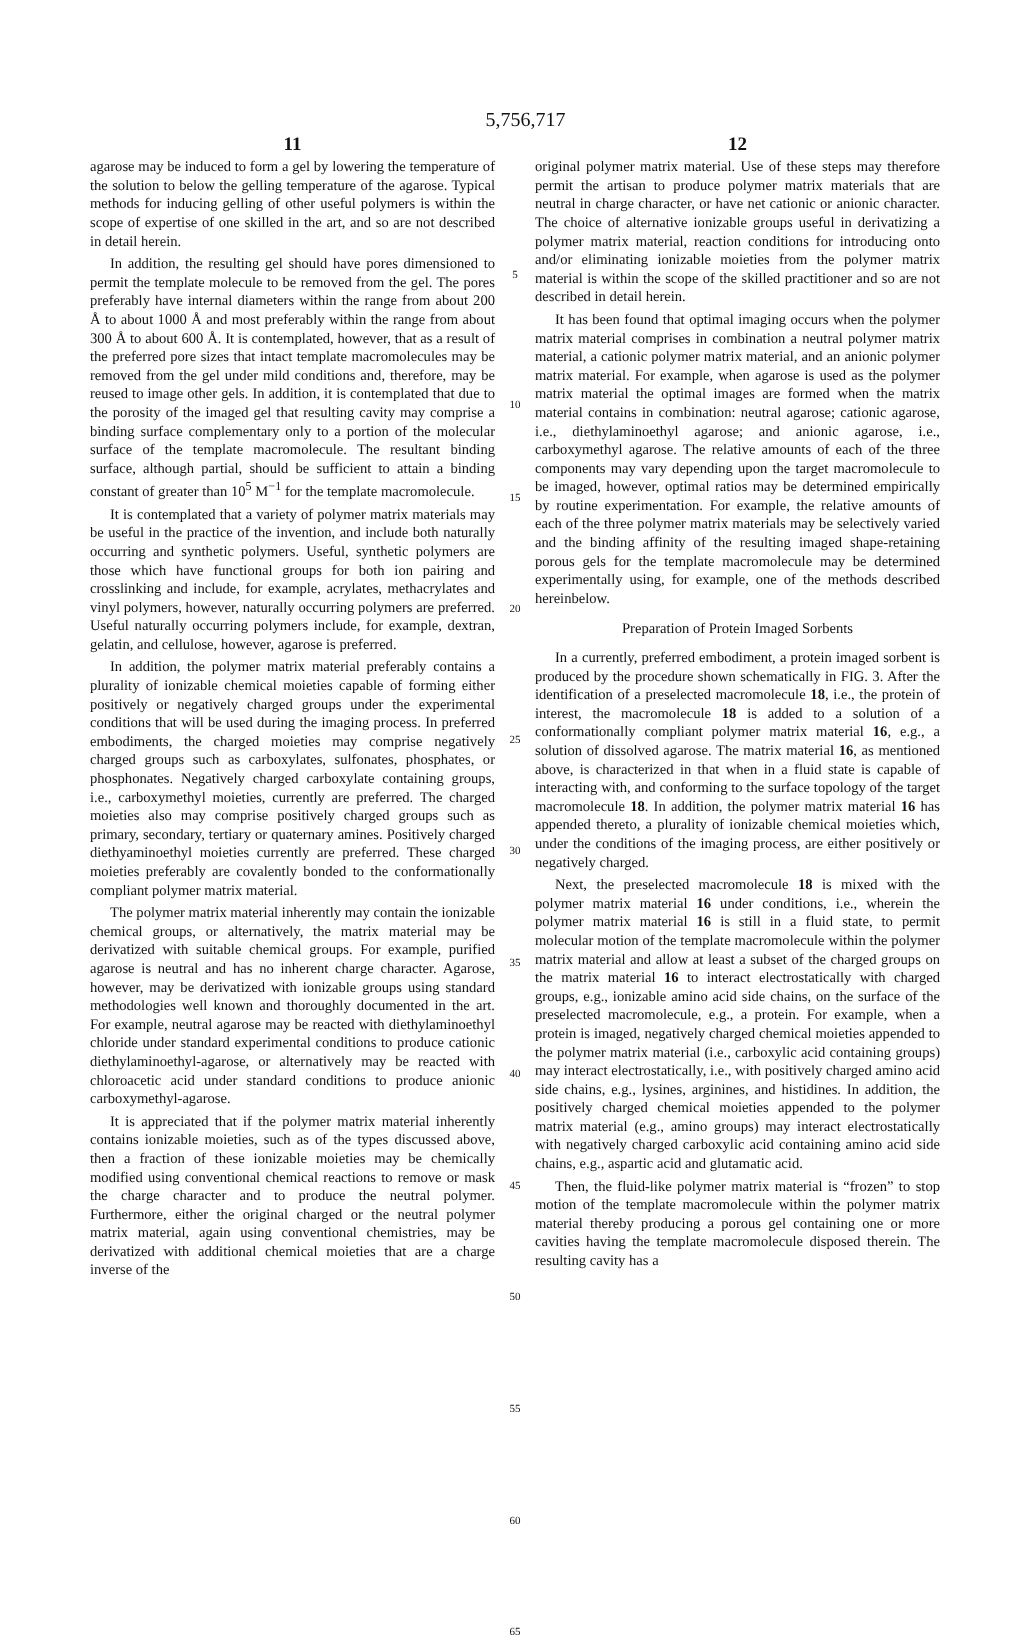5,756,717
11
agarose may be induced to form a gel by lowering the temperature of the solution to below the gelling temperature of the agarose. Typical methods for inducing gelling of other useful polymers is within the scope of expertise of one skilled in the art, and so are not described in detail herein.
In addition, the resulting gel should have pores dimensioned to permit the template molecule to be removed from the gel. The pores preferably have internal diameters within the range from about 200 Å to about 1000 Å and most preferably within the range from about 300 Å to about 600 Å. It is contemplated, however, that as a result of the preferred pore sizes that intact template macromolecules may be removed from the gel under mild conditions and, therefore, may be reused to image other gels. In addition, it is contemplated that due to the porosity of the imaged gel that resulting cavity may comprise a binding surface complementary only to a portion of the molecular surface of the template macromolecule. The resultant binding surface, although partial, should be sufficient to attain a binding constant of greater than 10<sup>5</sup> M<sup>−1</sup> for the template macromolecule.
It is contemplated that a variety of polymer matrix materials may be useful in the practice of the invention, and include both naturally occurring and synthetic polymers. Useful, synthetic polymers are those which have functional groups for both ion pairing and crosslinking and include, for example, acrylates, methacrylates and vinyl polymers, however, naturally occurring polymers are preferred. Useful naturally occurring polymers include, for example, dextran, gelatin, and cellulose, however, agarose is preferred.
In addition, the polymer matrix material preferably contains a plurality of ionizable chemical moieties capable of forming either positively or negatively charged groups under the experimental conditions that will be used during the imaging process. In preferred embodiments, the charged moieties may comprise negatively charged groups such as carboxylates, sulfonates, phosphates, or phosphonates. Negatively charged carboxylate containing groups, i.e., carboxymethyl moieties, currently are preferred. The charged moieties also may comprise positively charged groups such as primary, secondary, tertiary or quaternary amines. Positively charged diethyaminoethyl moieties currently are preferred. These charged moieties preferably are covalently bonded to the conformationally compliant polymer matrix material.
The polymer matrix material inherently may contain the ionizable chemical groups, or alternatively, the matrix material may be derivatized with suitable chemical groups. For example, purified agarose is neutral and has no inherent charge character. Agarose, however, may be derivatized with ionizable groups using standard methodologies well known and thoroughly documented in the art. For example, neutral agarose may be reacted with diethylaminoethyl chloride under standard experimental conditions to produce cationic diethylaminoethyl-agarose, or alternatively may be reacted with chloroacetic acid under standard conditions to produce anionic carboxymethyl-agarose.
It is appreciated that if the polymer matrix material inherently contains ionizable moieties, such as of the types discussed above, then a fraction of these ionizable moieties may be chemically modified using conventional chemical reactions to remove or mask the charge character and to produce the neutral polymer. Furthermore, either the original charged or the neutral polymer matrix material, again using conventional chemistries, may be derivatized with additional chemical moieties that are a charge inverse of the
5
10
15
20
25
30
35
40
45
50
55
60
65
12
original polymer matrix material. Use of these steps may therefore permit the artisan to produce polymer matrix materials that are neutral in charge character, or have net cationic or anionic character. The choice of alternative ionizable groups useful in derivatizing a polymer matrix material, reaction conditions for introducing onto and/or eliminating ionizable moieties from the polymer matrix material is within the scope of the skilled practitioner and so are not described in detail herein.
It has been found that optimal imaging occurs when the polymer matrix material comprises in combination a neutral polymer matrix material, a cationic polymer matrix material, and an anionic polymer matrix material. For example, when agarose is used as the polymer matrix material the optimal images are formed when the matrix material contains in combination: neutral agarose; cationic agarose, i.e., diethylaminoethyl agarose; and anionic agarose, i.e., carboxymethyl agarose. The relative amounts of each of the three components may vary depending upon the target macromolecule to be imaged, however, optimal ratios may be determined empirically by routine experimentation. For example, the relative amounts of each of the three polymer matrix materials may be selectively varied and the binding affinity of the resulting imaged shape-retaining porous gels for the template macromolecule may be determined experimentally using, for example, one of the methods described hereinbelow.
Preparation of Protein Imaged Sorbents
In a currently, preferred embodiment, a protein imaged sorbent is produced by the procedure shown schematically in FIG. 3. After the identification of a preselected macromolecule 18, i.e., the protein of interest, the macromolecule 18 is added to a solution of a conformationally compliant polymer matrix material 16, e.g., a solution of dissolved agarose. The matrix material 16, as mentioned above, is characterized in that when in a fluid state is capable of interacting with, and conforming to the surface topology of the target macromolecule 18. In addition, the polymer matrix material 16 has appended thereto, a plurality of ionizable chemical moieties which, under the conditions of the imaging process, are either positively or negatively charged.
Next, the preselected macromolecule 18 is mixed with the polymer matrix material 16 under conditions, i.e., wherein the polymer matrix material 16 is still in a fluid state, to permit molecular motion of the template macromolecule within the polymer matrix material and allow at least a subset of the charged groups on the matrix material 16 to interact electrostatically with charged groups, e.g., ionizable amino acid side chains, on the surface of the preselected macromolecule, e.g., a protein. For example, when a protein is imaged, negatively charged chemical moieties appended to the polymer matrix material (i.e., carboxylic acid containing groups) may interact electrostatically, i.e., with positively charged amino acid side chains, e.g., lysines, arginines, and histidines. In addition, the positively charged chemical moieties appended to the polymer matrix material (e.g., amino groups) may interact electrostatically with negatively charged carboxylic acid containing amino acid side chains, e.g., aspartic acid and glutamatic acid.
Then, the fluid-like polymer matrix material is “frozen” to stop motion of the template macromolecule within the polymer matrix material thereby producing a porous gel containing one or more cavities having the template macromolecule disposed therein. The resulting cavity has a